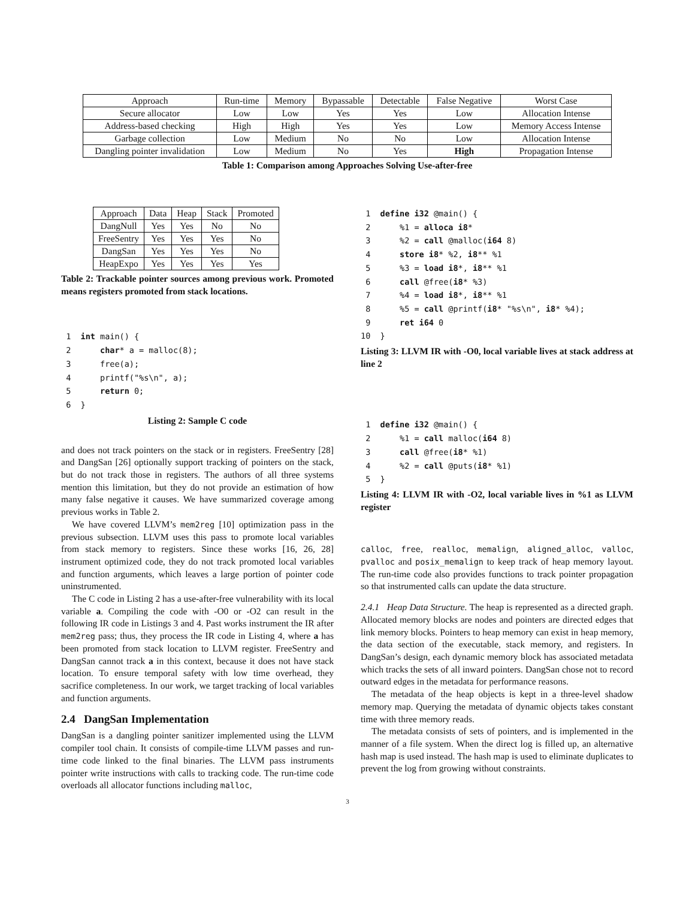| Approach | Run-time | Memory | Bypassable | Detectable | False Negative | Worst Case |
| --- | --- | --- | --- | --- | --- | --- |
| Secure allocator | Low | Low | Yes | Yes | Low | Allocation Intense |
| Address-based checking | High | High | Yes | Yes | Low | Memory Access Intense |
| Garbage collection | Low | Medium | No | No | Low | Allocation Intense |
| Dangling pointer invalidation | Low | Medium | No | Yes | High | Propagation Intense |
Table 1: Comparison among Approaches Solving Use-after-free
| Approach | Data | Heap | Stack | Promoted |
| --- | --- | --- | --- | --- |
| DangNull | Yes | Yes | No | No |
| FreeSentry | Yes | Yes | Yes | No |
| DangSan | Yes | Yes | Yes | No |
| HeapExpo | Yes | Yes | Yes | Yes |
Table 2: Trackable pointer sources among previous work. Promoted means registers promoted from stack locations.
 1  int main() {
 2      char* a = malloc(8);
 3      free(a);
 4      printf("%s\n", a);
 5      return 0;
 6  }
Listing 2: Sample C code
and does not track pointers on the stack or in registers. FreeSentry [28] and DangSan [26] optionally support tracking of pointers on the stack, but do not track those in registers. The authors of all three systems mention this limitation, but they do not provide an estimation of how many false negative it causes. We have summarized coverage among previous works in Table 2.
We have covered LLVM’s mem2reg [10] optimization pass in the previous subsection. LLVM uses this pass to promote local variables from stack memory to registers. Since these works [16, 26, 28] instrument optimized code, they do not track promoted local variables and function arguments, which leaves a large portion of pointer code uninstrumented.
The C code in Listing 2 has a use-after-free vulnerability with its local variable a. Compiling the code with -O0 or -O2 can result in the following IR code in Listings 3 and 4. Past works instrument the IR after mem2reg pass; thus, they process the IR code in Listing 4, where a has been promoted from stack location to LLVM register. FreeSentry and DangSan cannot track a in this context, because it does not have stack location. To ensure temporal safety with low time overhead, they sacrifice completeness. In our work, we target tracking of local variables and function arguments.
2.4 DangSan Implementation
DangSan is a dangling pointer sanitizer implemented using the LLVM compiler tool chain. It consists of compile-time LLVM passes and run-time code linked to the final binaries. The LLVM pass instruments pointer write instructions with calls to tracking code. The run-time code overloads all allocator functions including malloc,
 1  define i32 @main() {
 2      %1 = alloca i8*
 3      %2 = call @malloc(i64 8)
 4      store i8* %2, i8** %1
 5      %3 = load i8*, i8** %1
 6      call @free(i8* %3)
 7      %4 = load i8*, i8** %1
 8      %5 = call @printf(i8* "%s\n", i8* %4);
 9      ret i64 0
10  }
Listing 3: LLVM IR with -O0, local variable lives at stack address at line 2
 1  define i32 @main() {
 2      %1 = call malloc(i64 8)
 3      call @free(i8* %1)
 4      %2 = call @puts(i8* %1)
 5  }
Listing 4: LLVM IR with -O2, local variable lives in %1 as LLVM register
calloc, free, realloc, memalign, aligned_alloc, valloc, pvalloc and posix_memalign to keep track of heap memory layout. The run-time code also provides functions to track pointer propagation so that instrumented calls can update the data structure.
2.4.1 Heap Data Structure. The heap is represented as a directed graph. Allocated memory blocks are nodes and pointers are directed edges that link memory blocks. Pointers to heap memory can exist in heap memory, the data section of the executable, stack memory, and registers. In DangSan’s design, each dynamic memory block has associated metadata which tracks the sets of all inward pointers. DangSan chose not to record outward edges in the metadata for performance reasons.
The metadata of the heap objects is kept in a three-level shadow memory map. Querying the metadata of dynamic objects takes constant time with three memory reads.
The metadata consists of sets of pointers, and is implemented in the manner of a file system. When the direct log is filled up, an alternative hash map is used instead. The hash map is used to eliminate duplicates to prevent the log from growing without constraints.
3